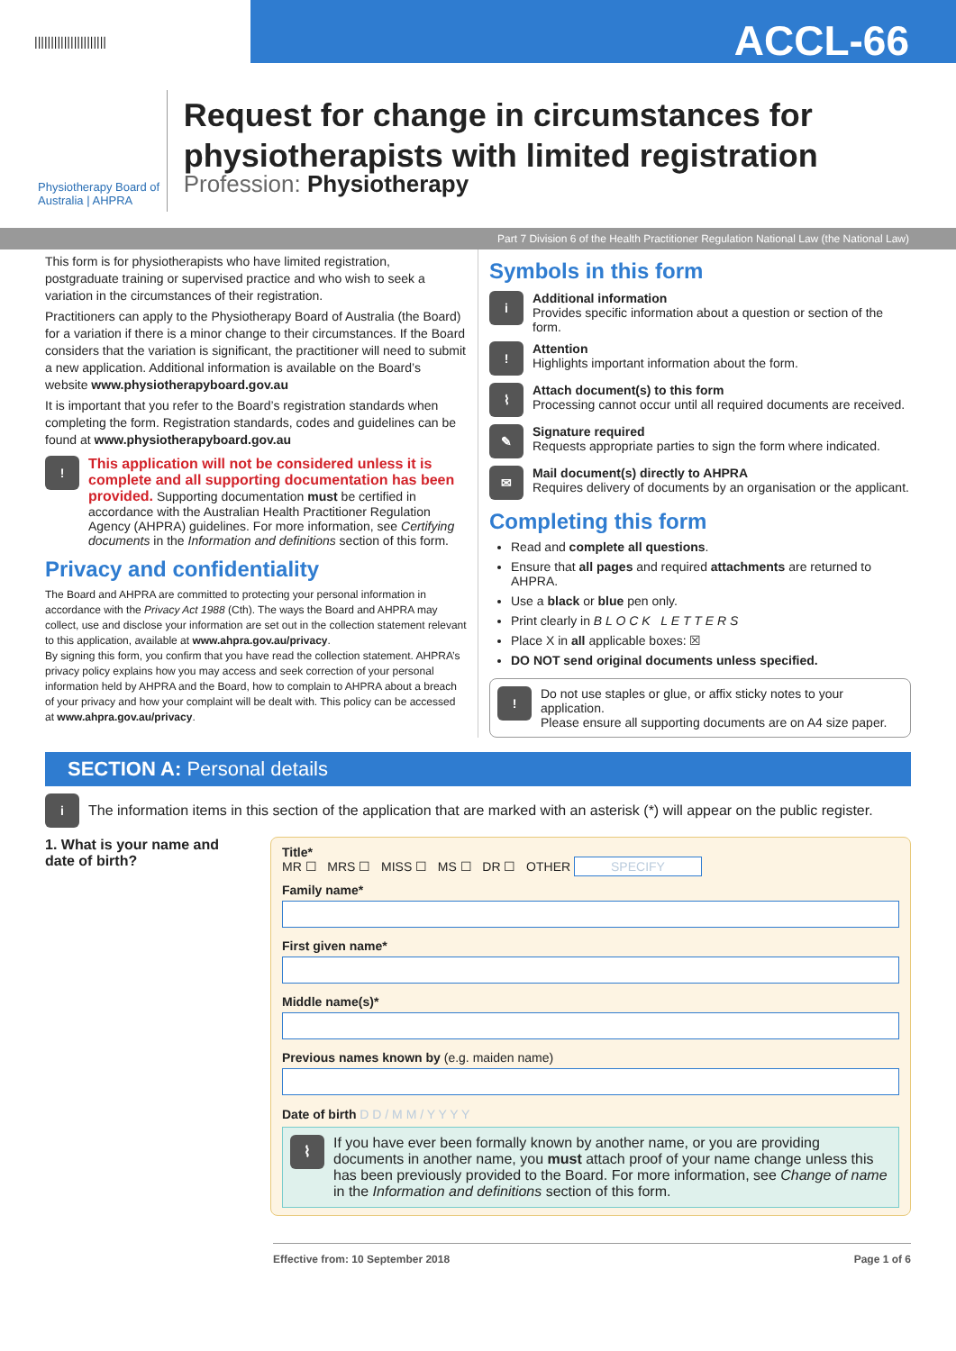||||||||||||||||||||||
ACCL-66
Physiotherapy Board of Australia | AHPRA
Request for change in circumstances for physiotherapists with limited registration
Profession: Physiotherapy
Part 7 Division 6 of the Health Practitioner Regulation National Law (the National Law)
This form is for physiotherapists who have limited registration, postgraduate training or supervised practice and who wish to seek a variation in the circumstances of their registration.
Practitioners can apply to the Physiotherapy Board of Australia (the Board) for a variation if there is a minor change to their circumstances. If the Board considers that the variation is significant, the practitioner will need to submit a new application. Additional information is available on the Board’s website www.physiotherapyboard.gov.au
It is important that you refer to the Board’s registration standards when completing the form. Registration standards, codes and guidelines can be found at www.physiotherapyboard.gov.au
!
This application will not be considered unless it is complete and all supporting documentation has been provided. Supporting documentation must be certified in accordance with the Australian Health Practitioner Regulation Agency (AHPRA) guidelines. For more information, see Certifying documents in the Information and definitions section of this form.
Privacy and confidentiality
The Board and AHPRA are committed to protecting your personal information in accordance with the Privacy Act 1988 (Cth). The ways the Board and AHPRA may collect, use and disclose your information are set out in the collection statement relevant to this application, available at www.ahpra.gov.au/privacy.
By signing this form, you confirm that you have read the collection statement. AHPRA’s privacy policy explains how you may access and seek correction of your personal information held by AHPRA and the Board, how to complain to AHPRA about a breach of your privacy and how your complaint will be dealt with. This policy can be accessed at www.ahpra.gov.au/privacy.
Symbols in this form
i
Additional information
Provides specific information about a question or section of the form.
!
Attention
Highlights important information about the form.
⌇
Attach document(s) to this form
Processing cannot occur until all required documents are received.
✎
Signature required
Requests appropriate parties to sign the form where indicated.
✉
Mail document(s) directly to AHPRA
Requires delivery of documents by an organisation or the applicant.
Completing this form
Read and complete all questions.
Ensure that all pages and required attachments are returned to AHPRA.
Use a black or blue pen only.
Print clearly in B L O C K L E T T E R S
Place X in all applicable boxes: ☒
DO NOT send original documents unless specified.
!
Do not use staples or glue, or affix sticky notes to your application.
Please ensure all supporting documents are on A4 size paper.
SECTION A: Personal details
i
The information items in this section of the application that are marked with an asterisk (*) will appear on the public register.
1. What is your name and date of birth?
Title*
MR ☐ MRS ☐ MISS ☐ MS ☐ DR ☐ OTHER SPECIFY
Family name*
First given name*
Middle name(s)*
Previous names known by (e.g. maiden name)
Date of birth D D / M M / Y Y Y Y
⌇
If you have ever been formally known by another name, or you are providing documents in another name, you must attach proof of your name change unless this has been previously provided to the Board. For more information, see Change of name in the Information and definitions section of this form.
Effective from: 10 September 2018 Page 1 of 6